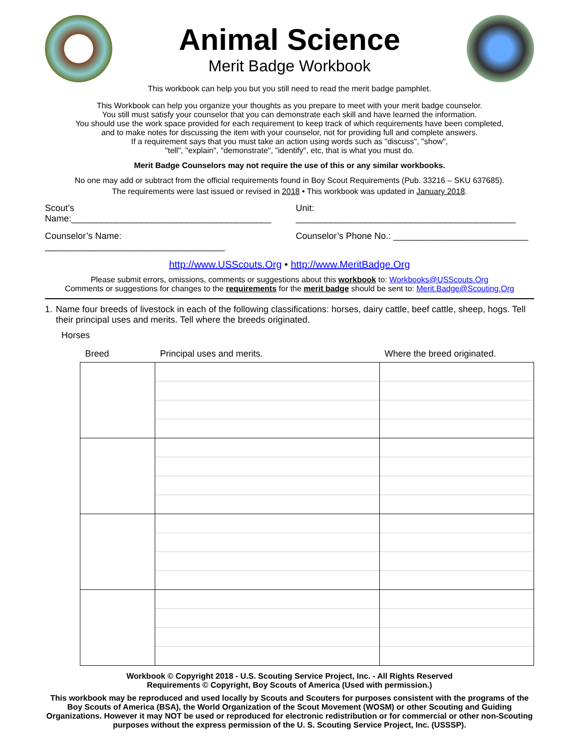Animal Science
Merit Badge Workbook
This workbook can help you but you still need to read the merit badge pamphlet.
This Workbook can help you organize your thoughts as you prepare to meet with your merit badge counselor.
You still must satisfy your counselor that you can demonstrate each skill and have learned the information.
You should use the work space provided for each requirement to keep track of which requirements have been completed,
and to make notes for discussing the item with your counselor, not for providing full and complete answers.
If a requirement says that you must take an action using words such as "discuss", "show",
"tell", "explain", "demonstrate", "identify", etc, that is what you must do.
Merit Badge Counselors may not require the use of this or any similar workbooks.
No one may add or subtract from the official requirements found in Boy Scout Requirements (Pub. 33216 – SKU 637685).
The requirements were last issued or revised in 2018 • This workbook was updated in January 2018.
Scout’s Name:________________________________________
Unit: ____________________________________________
Counselor’s Name: ____________________________________
Counselor’s Phone No.: ___________________________
http://www.USScouts.Org • http://www.MeritBadge.Org
Please submit errors, omissions, comments or suggestions about this workbook to: Workbooks@USScouts.Org
Comments or suggestions for changes to the requirements for the merit badge should be sent to: Merit.Badge@Scouting.Org
1. Name four breeds of livestock in each of the following classifications: horses, dairy cattle, beef cattle, sheep, hogs. Tell their principal uses and merits. Tell where the breeds originated.
Horses
| Breed | Principal uses and merits. | Where the breed originated. |
| --- | --- | --- |
Workbook © Copyright 2018 - U.S. Scouting Service Project, Inc. - All Rights Reserved
Requirements © Copyright, Boy Scouts of America (Used with permission.)
This workbook may be reproduced and used locally by Scouts and Scouters for purposes consistent with the programs of the Boy Scouts of America (BSA), the World Organization of the Scout Movement (WOSM) or other Scouting and Guiding Organizations. However it may NOT be used or reproduced for electronic redistribution or for commercial or other non-Scouting purposes without the express permission of the U. S. Scouting Service Project, Inc. (USSSP).